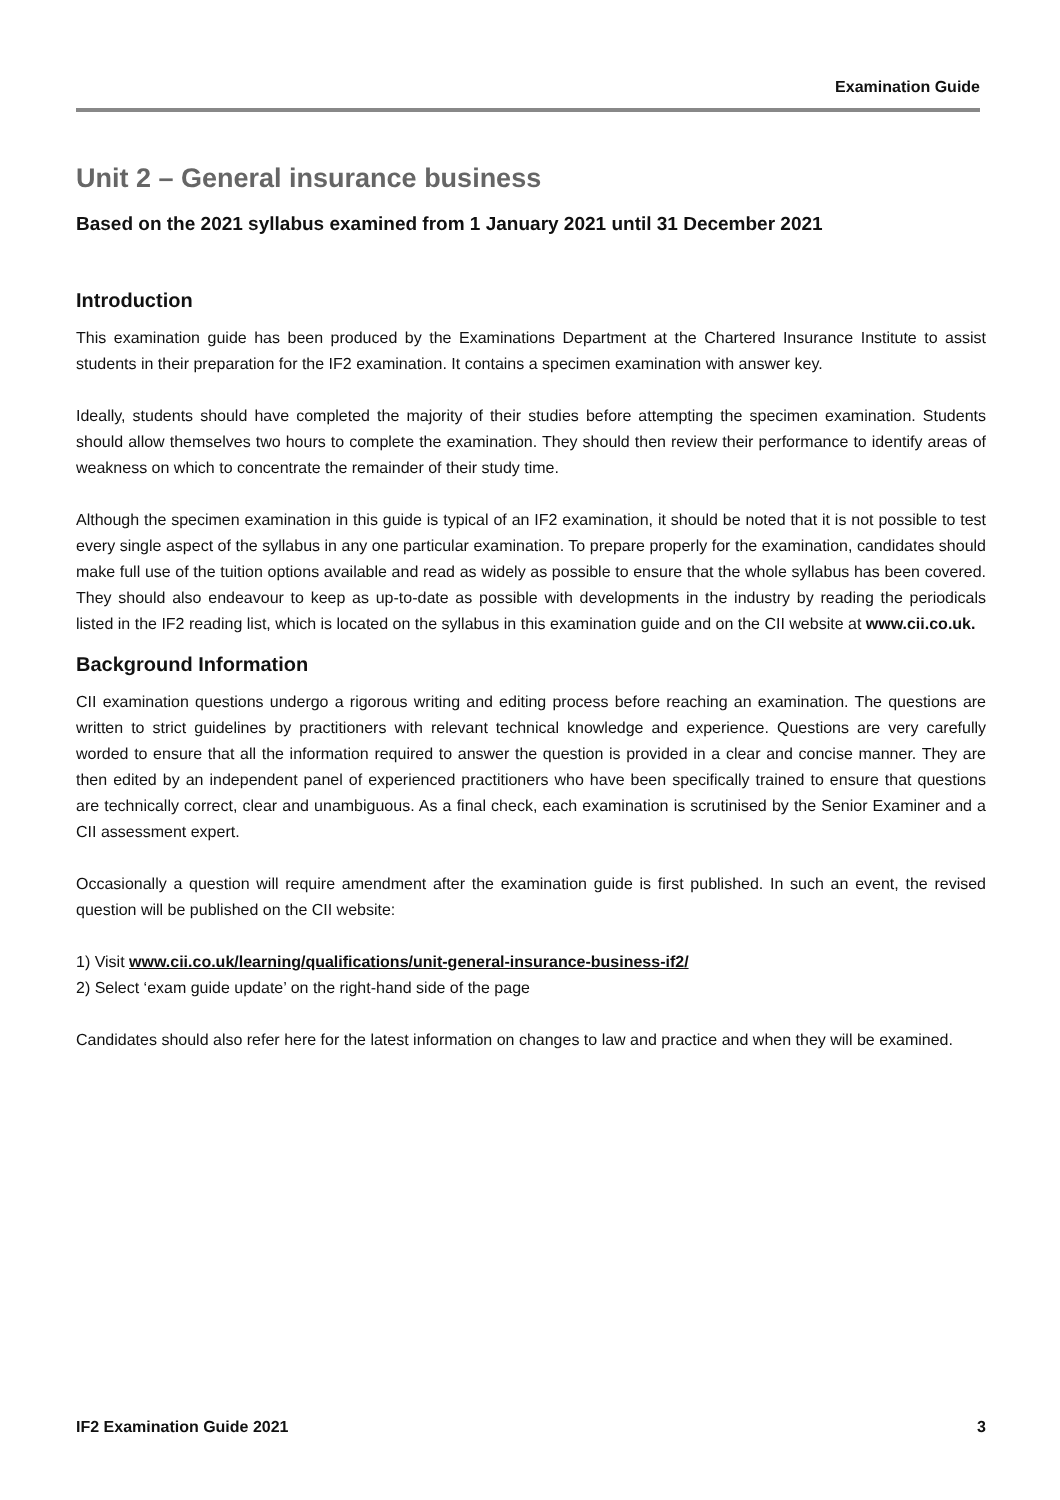Examination Guide
Unit 2 – General insurance business
Based on the 2021 syllabus examined from 1 January 2021 until 31 December 2021
Introduction
This examination guide has been produced by the Examinations Department at the Chartered Insurance Institute to assist students in their preparation for the IF2 examination. It contains a specimen examination with answer key.
Ideally, students should have completed the majority of their studies before attempting the specimen examination. Students should allow themselves two hours to complete the examination. They should then review their performance to identify areas of weakness on which to concentrate the remainder of their study time.
Although the specimen examination in this guide is typical of an IF2 examination, it should be noted that it is not possible to test every single aspect of the syllabus in any one particular examination. To prepare properly for the examination, candidates should make full use of the tuition options available and read as widely as possible to ensure that the whole syllabus has been covered. They should also endeavour to keep as up-to-date as possible with developments in the industry by reading the periodicals listed in the IF2 reading list, which is located on the syllabus in this examination guide and on the CII website at www.cii.co.uk.
Background Information
CII examination questions undergo a rigorous writing and editing process before reaching an examination. The questions are written to strict guidelines by practitioners with relevant technical knowledge and experience. Questions are very carefully worded to ensure that all the information required to answer the question is provided in a clear and concise manner. They are then edited by an independent panel of experienced practitioners who have been specifically trained to ensure that questions are technically correct, clear and unambiguous. As a final check, each examination is scrutinised by the Senior Examiner and a CII assessment expert.
Occasionally a question will require amendment after the examination guide is first published. In such an event, the revised question will be published on the CII website:
1) Visit www.cii.co.uk/learning/qualifications/unit-general-insurance-business-if2/
2) Select ‘exam guide update’ on the right-hand side of the page
Candidates should also refer here for the latest information on changes to law and practice and when they will be examined.
IF2 Examination Guide 2021 3